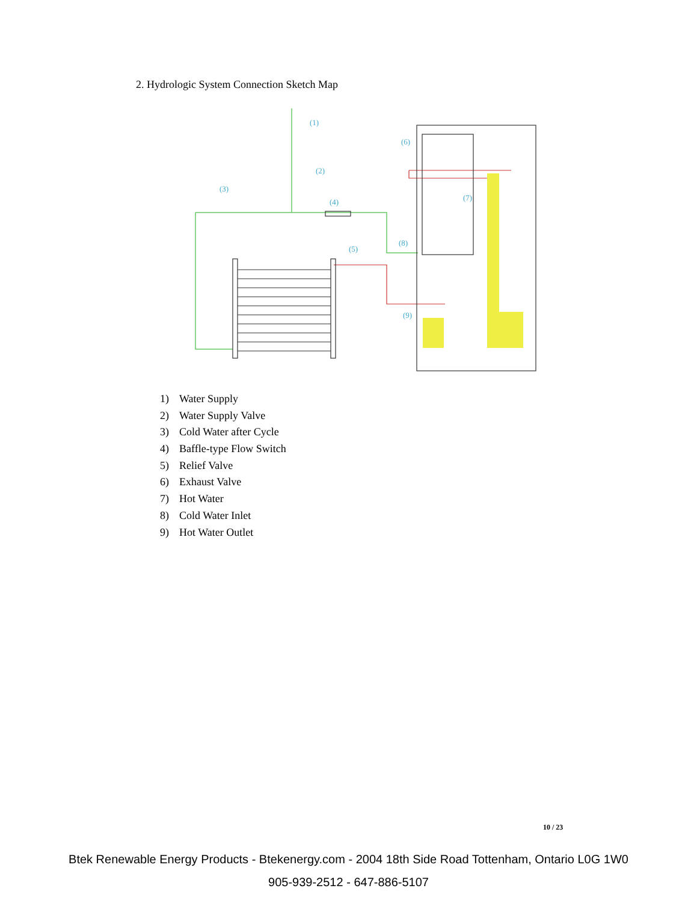2. Hydrologic System Connection Sketch Map
(1)
(2)
(3)
(4)
(5)
(6)
(7)
(8)
(9)
1) Water Supply
2) Water Supply Valve
3) Cold Water after Cycle
4) Baffle-type Flow Switch
5) Relief Valve
6) Exhaust Valve
7) Hot Water
8) Cold Water Inlet
9) Hot Water Outlet
10 / 23
Btek Renewable Energy Products - Btekenergy.com - 2004 18th Side Road Tottenham, Ontario L0G 1W0
905-939-2512 - 647-886-5107